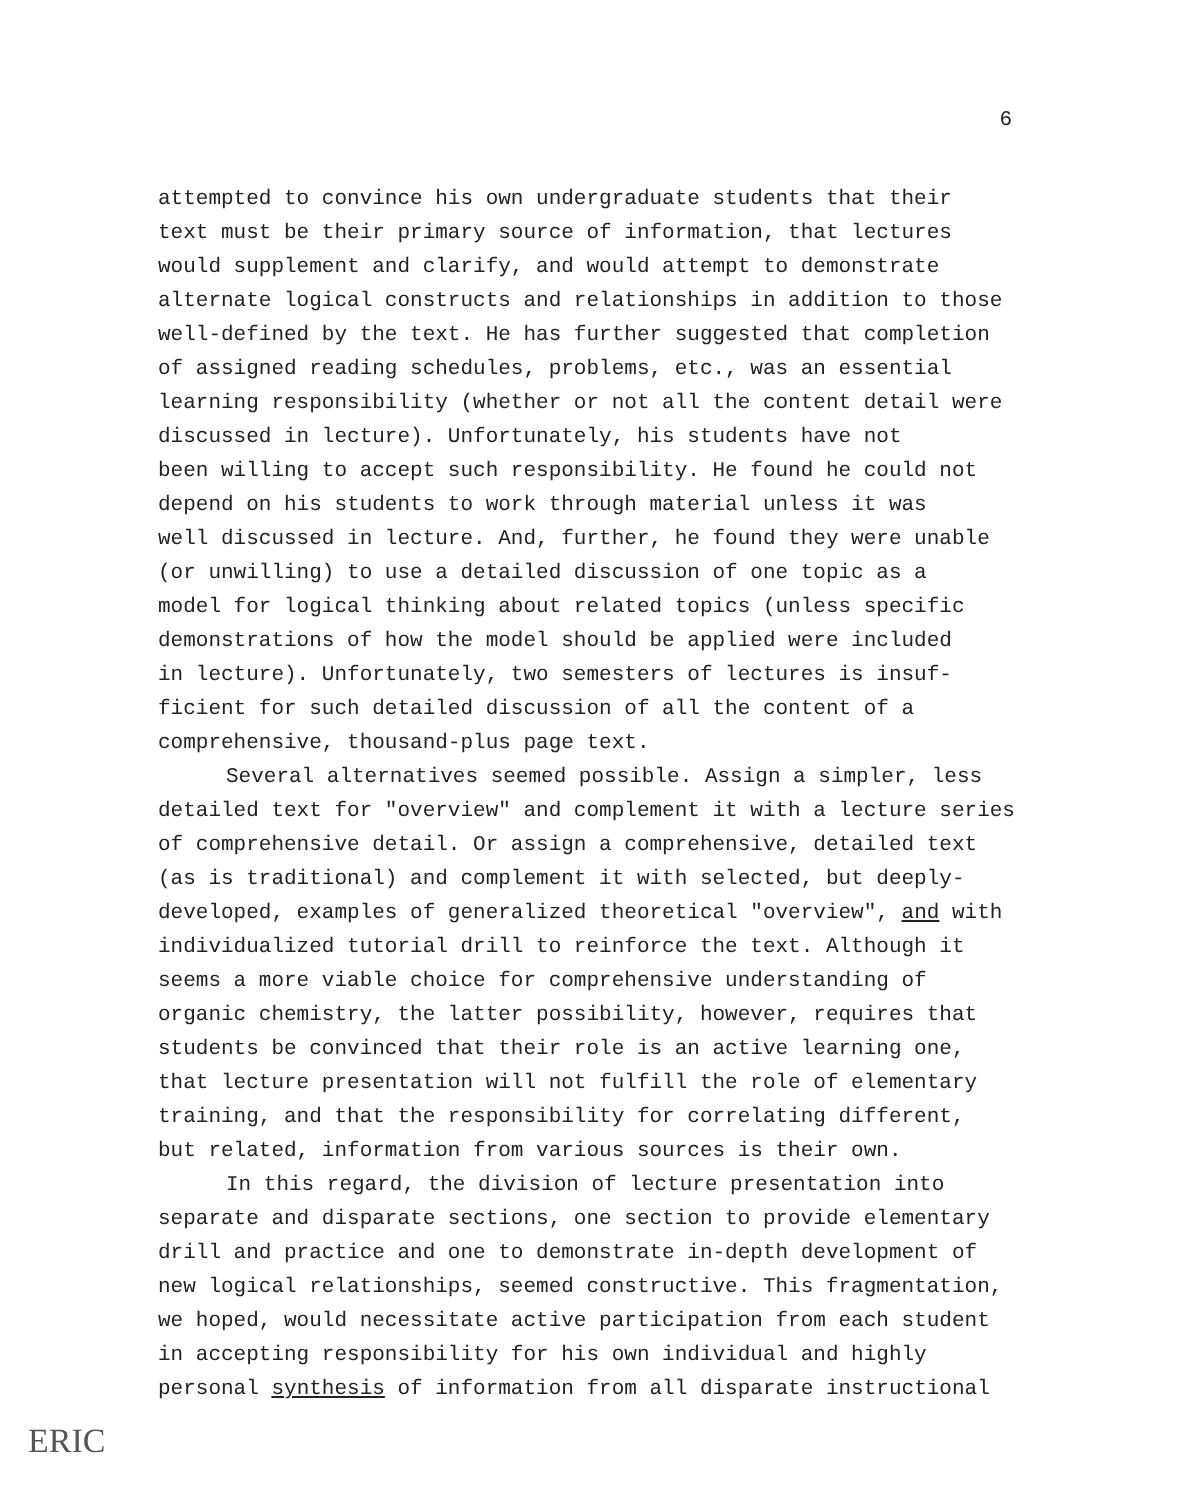6
attempted to convince his own undergraduate students that their text must be their primary source of information, that lectures would supplement and clarify, and would attempt to demonstrate alternate logical constructs and relationships in addition to those well-defined by the text. He has further suggested that completion of assigned reading schedules, problems, etc., was an essential learning responsibility (whether or not all the content detail were discussed in lecture). Unfortunately, his students have not been willing to accept such responsibility. He found he could not depend on his students to work through material unless it was well discussed in lecture. And, further, he found they were unable (or unwilling) to use a detailed discussion of one topic as a model for logical thinking about related topics (unless specific demonstrations of how the model should be applied were included in lecture). Unfortunately, two semesters of lectures is insuf- ficient for such detailed discussion of all the content of a comprehensive, thousand-plus page text.
Several alternatives seemed possible. Assign a simpler, less detailed text for "overview" and complement it with a lecture series of comprehensive detail. Or assign a comprehensive, detailed text (as is traditional) and complement it with selected, but deeply- developed, examples of generalized theoretical "overview", and with individualized tutorial drill to reinforce the text. Although it seems a more viable choice for comprehensive understanding of organic chemistry, the latter possibility, however, requires that students be convinced that their role is an active learning one, that lecture presentation will not fulfill the role of elementary training, and that the responsibility for correlating different, but related, information from various sources is their own.
In this regard, the division of lecture presentation into separate and disparate sections, one section to provide elementary drill and practice and one to demonstrate in-depth development of new logical relationships, seemed constructive. This fragmentation, we hoped, would necessitate active participation from each student in accepting responsibility for his own individual and highly personal synthesis of information from all disparate instructional
ERIC